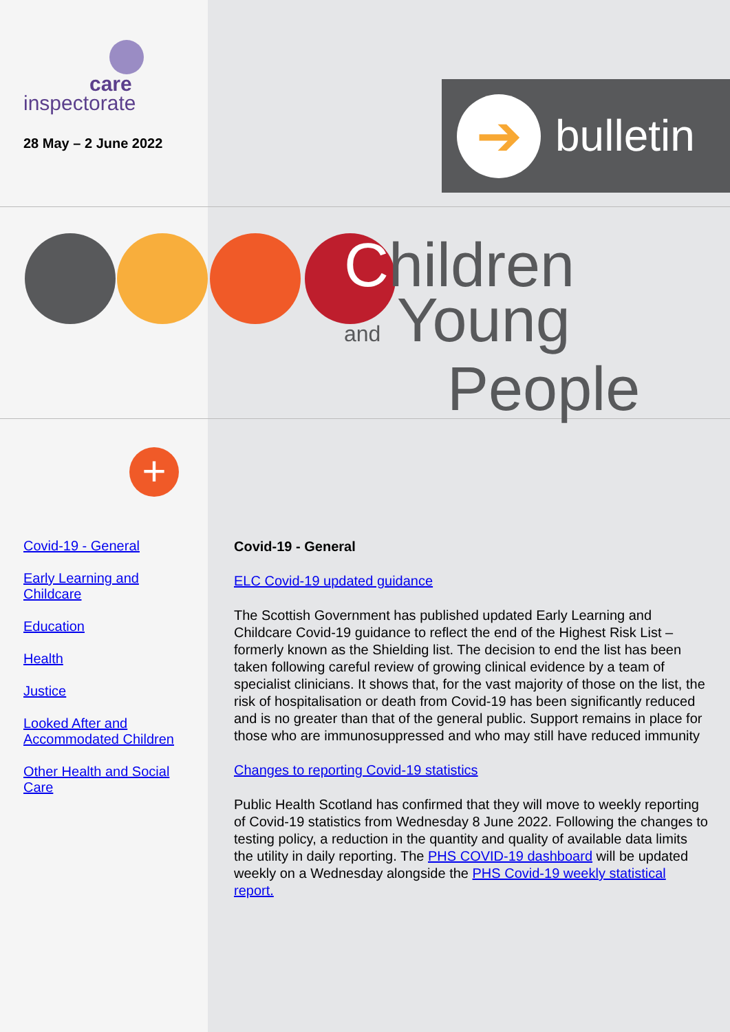care
inspectorate
28 May – 2 June 2022
➔ bulletin
Children
and Young
People
+
Covid-19 - General
Early Learning and Childcare
Education
Health
Justice
Looked After and Accommodated Children
Other Health and Social Care
Covid-19 - General
ELC Covid-19 updated guidance
The Scottish Government has published updated Early Learning and Childcare Covid-19 guidance to reflect the end of the Highest Risk List – formerly known as the Shielding list. The decision to end the list has been taken following careful review of growing clinical evidence by a team of specialist clinicians. It shows that, for the vast majority of those on the list, the risk of hospitalisation or death from Covid-19 has been significantly reduced and is no greater than that of the general public. Support remains in place for those who are immunosuppressed and who may still have reduced immunity
Changes to reporting Covid-19 statistics
Public Health Scotland has confirmed that they will move to weekly reporting of Covid-19 statistics from Wednesday 8 June 2022. Following the changes to testing policy, a reduction in the quantity and quality of available data limits the utility in daily reporting. The PHS COVID-19 dashboard will be updated weekly on a Wednesday alongside the PHS Covid-19 weekly statistical report.